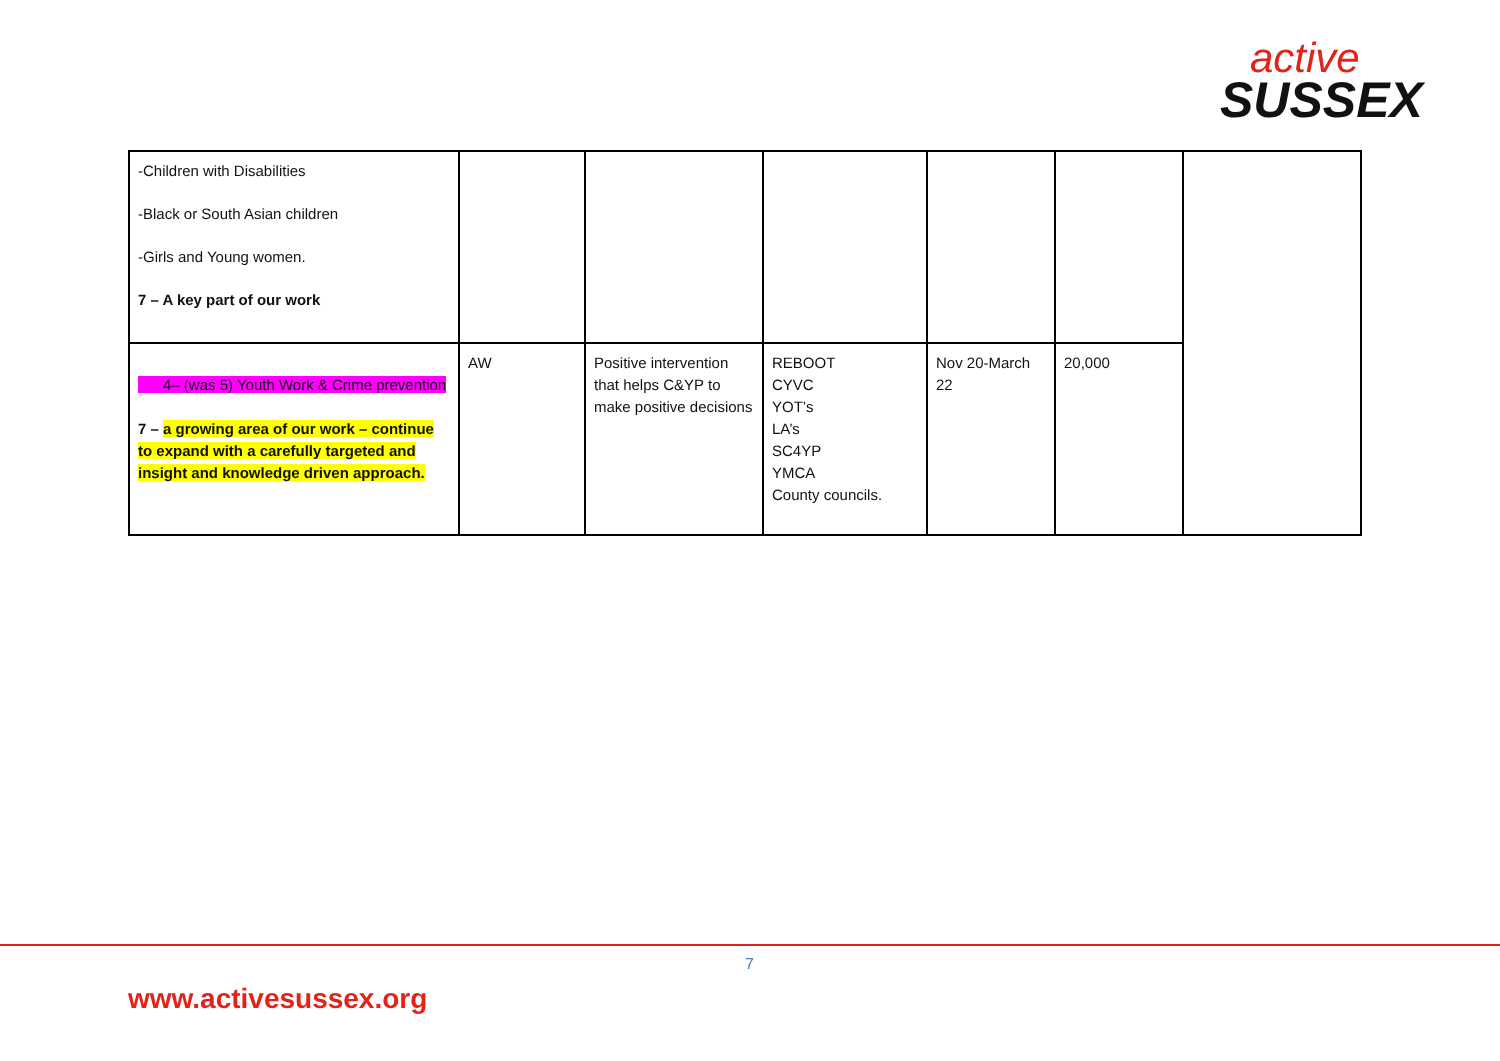active
SUSSEX
| -Children with Disabilities -Black or South Asian children -Girls and Young women. 7 – A key part of our work | | | | | | |
| 4– (was 5) Youth Work & Crime prevention 7 – a growing area of our work – continue to expand with a carefully targeted and insight and knowledge driven approach. | AW | Positive intervention that helps C&YP to make positive decisions | REBOOT CYVC YOT’s LA’s SC4YP YMCA County councils. | Nov 20-March 22 | 20,000 | |
7
www.activesussex.org